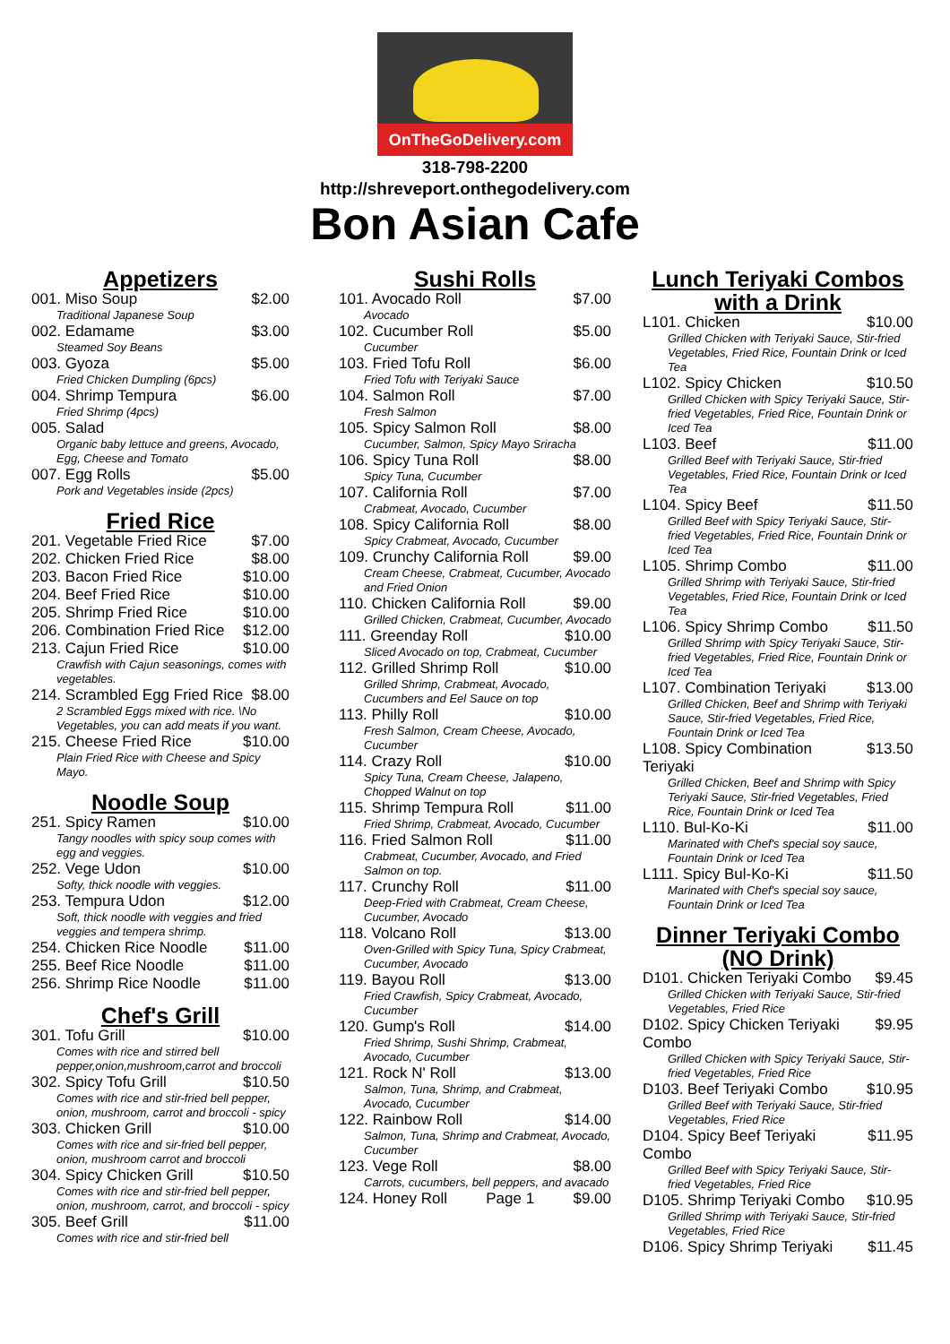OnTheGoDelivery.com
318-798-2200
http://shreveport.onthegodelivery.com
Bon Asian Cafe
Appetizers
001. Miso Soup $2.00
Traditional Japanese Soup
002. Edamame $3.00
Steamed Soy Beans
003. Gyoza $5.00
Fried Chicken Dumpling (6pcs)
004. Shrimp Tempura $6.00
Fried Shrimp (4pcs)
005. Salad
Organic baby lettuce and greens, Avocado, Egg, Cheese and Tomato
007. Egg Rolls $5.00
Pork and Vegetables inside (2pcs)
Fried Rice
201. Vegetable Fried Rice $7.00
202. Chicken Fried Rice $8.00
203. Bacon Fried Rice $10.00
204. Beef Fried Rice $10.00
205. Shrimp Fried Rice $10.00
206. Combination Fried Rice $12.00
213. Cajun Fried Rice $10.00
Crawfish with Cajun seasonings, comes with vegetables.
214. Scrambled Egg Fried Rice $8.00
2 Scrambled Eggs mixed with rice. \No Vegetables, you can add meats if you want.
215. Cheese Fried Rice $10.00
Plain Fried Rice with Cheese and Spicy Mayo.
Noodle Soup
251. Spicy Ramen $10.00
Tangy noodles with spicy soup comes with egg and veggies.
252. Vege Udon $10.00
Softy, thick noodle with veggies.
253. Tempura Udon $12.00
Soft, thick noodle with veggies and fried veggies and tempera shrimp.
254. Chicken Rice Noodle $11.00
255. Beef Rice Noodle $11.00
256. Shrimp Rice Noodle $11.00
Chef's Grill
301. Tofu Grill $10.00
Comes with rice and stirred bell pepper,onion,mushroom,carrot and broccoli
302. Spicy Tofu Grill $10.50
Comes with rice and stir-fried bell pepper, onion, mushroom, carrot and broccoli - spicy
303. Chicken Grill $10.00
Comes with rice and sir-fried bell pepper, onion, mushroom carrot and broccoli
304. Spicy Chicken Grill $10.50
Comes with rice and stir-fried bell pepper, onion, mushroom, carrot, and broccoli - spicy
305. Beef Grill $11.00
Comes with rice and stir-fried bell
Sushi Rolls
101. Avocado Roll $7.00
Avocado
102. Cucumber Roll $5.00
Cucumber
103. Fried Tofu Roll $6.00
Fried Tofu with Teriyaki Sauce
104. Salmon Roll $7.00
Fresh Salmon
105. Spicy Salmon Roll $8.00
Cucumber, Salmon, Spicy Mayo Sriracha
106. Spicy Tuna Roll $8.00
Spicy Tuna, Cucumber
107. California Roll $7.00
Crabmeat, Avocado, Cucumber
108. Spicy California Roll $8.00
Spicy Crabmeat, Avocado, Cucumber
109. Crunchy California Roll $9.00
Cream Cheese, Crabmeat, Cucumber, Avocado and Fried Onion
110. Chicken California Roll $9.00
Grilled Chicken, Crabmeat, Cucumber, Avocado
111. Greenday Roll $10.00
Sliced Avocado on top, Crabmeat, Cucumber
112. Grilled Shrimp Roll $10.00
Grilled Shrimp, Crabmeat, Avocado, Cucumbers and Eel Sauce on top
113. Philly Roll $10.00
Fresh Salmon, Cream Cheese, Avocado, Cucumber
114. Crazy Roll $10.00
Spicy Tuna, Cream Cheese, Jalapeno, Chopped Walnut on top
115. Shrimp Tempura Roll $11.00
Fried Shrimp, Crabmeat, Avocado, Cucumber
116. Fried Salmon Roll $11.00
Crabmeat, Cucumber, Avocado, and Fried Salmon on top.
117. Crunchy Roll $11.00
Deep-Fried with Crabmeat, Cream Cheese, Cucumber, Avocado
118. Volcano Roll $13.00
Oven-Grilled with Spicy Tuna, Spicy Crabmeat, Cucumber, Avocado
119. Bayou Roll $13.00
Fried Crawfish, Spicy Crabmeat, Avocado, Cucumber
120. Gump's Roll $14.00
Fried Shrimp, Sushi Shrimp, Crabmeat, Avocado, Cucumber
121. Rock N' Roll $13.00
Salmon, Tuna, Shrimp, and Crabmeat, Avocado, Cucumber
122. Rainbow Roll $14.00
Salmon, Tuna, Shrimp and Crabmeat, Avocado, Cucumber
123. Vege Roll $8.00
Carrots, cucumbers, bell peppers, and avacado
124. Honey Roll Page 1 $9.00
Lunch Teriyaki Combos with a Drink
L101. Chicken $10.00
Grilled Chicken with Teriyaki Sauce, Stir-fried Vegetables, Fried Rice, Fountain Drink or Iced Tea
L102. Spicy Chicken $10.50
Grilled Chicken with Spicy Teriyaki Sauce, Stir-fried Vegetables, Fried Rice, Fountain Drink or Iced Tea
L103. Beef $11.00
Grilled Beef with Teriyaki Sauce, Stir-fried Vegetables, Fried Rice, Fountain Drink or Iced Tea
L104. Spicy Beef $11.50
Grilled Beef with Spicy Teriyaki Sauce, Stir-fried Vegetables, Fried Rice, Fountain Drink or Iced Tea
L105. Shrimp Combo $11.00
Grilled Shrimp with Teriyaki Sauce, Stir-fried Vegetables, Fried Rice, Fountain Drink or Iced Tea
L106. Spicy Shrimp Combo $11.50
Grilled Shrimp with Spicy Teriyaki Sauce, Stir-fried Vegetables, Fried Rice, Fountain Drink or Iced Tea
L107. Combination Teriyaki $13.00
Grilled Chicken, Beef and Shrimp with Teriyaki Sauce, Stir-fried Vegetables, Fried Rice, Fountain Drink or Iced Tea
L108. Spicy Combination Teriyaki $13.50
Grilled Chicken, Beef and Shrimp with Spicy Teriyaki Sauce, Stir-fried Vegetables, Fried Rice, Fountain Drink or Iced Tea
L110. Bul-Ko-Ki $11.00
Marinated with Chef's special soy sauce, Fountain Drink or Iced Tea
L111. Spicy Bul-Ko-Ki $11.50
Marinated with Chef's special soy sauce, Fountain Drink or Iced Tea
Dinner Teriyaki Combo (NO Drink)
D101. Chicken Teriyaki Combo $9.45
Grilled Chicken with Teriyaki Sauce, Stir-fried Vegetables, Fried Rice
D102. Spicy Chicken Teriyaki Combo $9.95
Grilled Chicken with Spicy Teriyaki Sauce, Stir-fried Vegetables, Fried Rice
D103. Beef Teriyaki Combo $10.95
Grilled Beef with Teriyaki Sauce, Stir-fried Vegetables, Fried Rice
D104. Spicy Beef Teriyaki Combo $11.95
Grilled Beef with Spicy Teriyaki Sauce, Stir-fried Vegetables, Fried Rice
D105. Shrimp Teriyaki Combo $10.95
Grilled Shrimp with Teriyaki Sauce, Stir-fried Vegetables, Fried Rice
D106. Spicy Shrimp Teriyaki $11.45